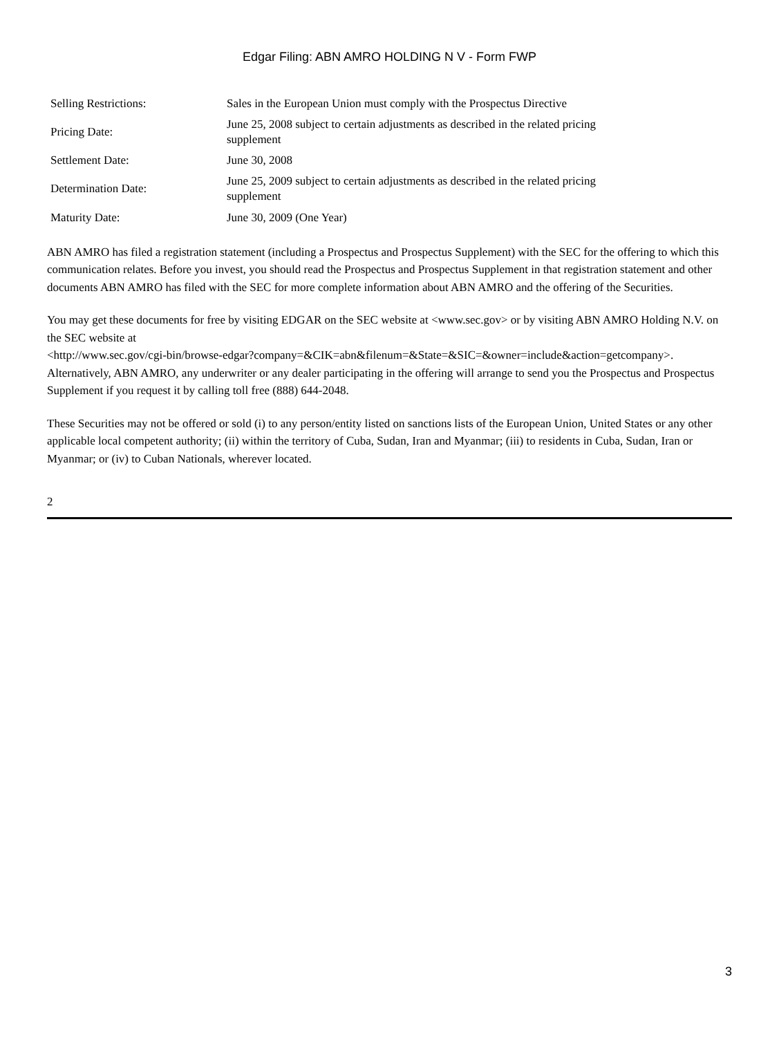Edgar Filing: ABN AMRO HOLDING N V - Form FWP
| Selling Restrictions: | Sales in the European Union must comply with the Prospectus Directive |
| Pricing Date: | June 25, 2008 subject to certain adjustments as described in the related pricing supplement |
| Settlement Date: | June 30, 2008 |
| Determination Date: | June 25, 2009 subject to certain adjustments as described in the related pricing supplement |
| Maturity Date: | June 30, 2009 (One Year) |
ABN AMRO has filed a registration statement (including a Prospectus and Prospectus Supplement) with the SEC for the offering to which this communication relates. Before you invest, you should read the Prospectus and Prospectus Supplement in that registration statement and other documents ABN AMRO has filed with the SEC for more complete information about ABN AMRO and the offering of the Securities.
You may get these documents for free by visiting EDGAR on the SEC website at <www.sec.gov> or by visiting ABN AMRO Holding N.V. on the SEC website at
<http://www.sec.gov/cgi-bin/browse-edgar?company=&CIK=abn&filenum=&State=&SIC=&owner=include&action=getcompany>. Alternatively, ABN AMRO, any underwriter or any dealer participating in the offering will arrange to send you the Prospectus and Prospectus Supplement if you request it by calling toll free (888) 644-2048.
These Securities may not be offered or sold (i) to any person/entity listed on sanctions lists of the European Union, United States or any other applicable local competent authority; (ii) within the territory of Cuba, Sudan, Iran and Myanmar; (iii) to residents in Cuba, Sudan, Iran or Myanmar; or (iv) to Cuban Nationals, wherever located.
2
3